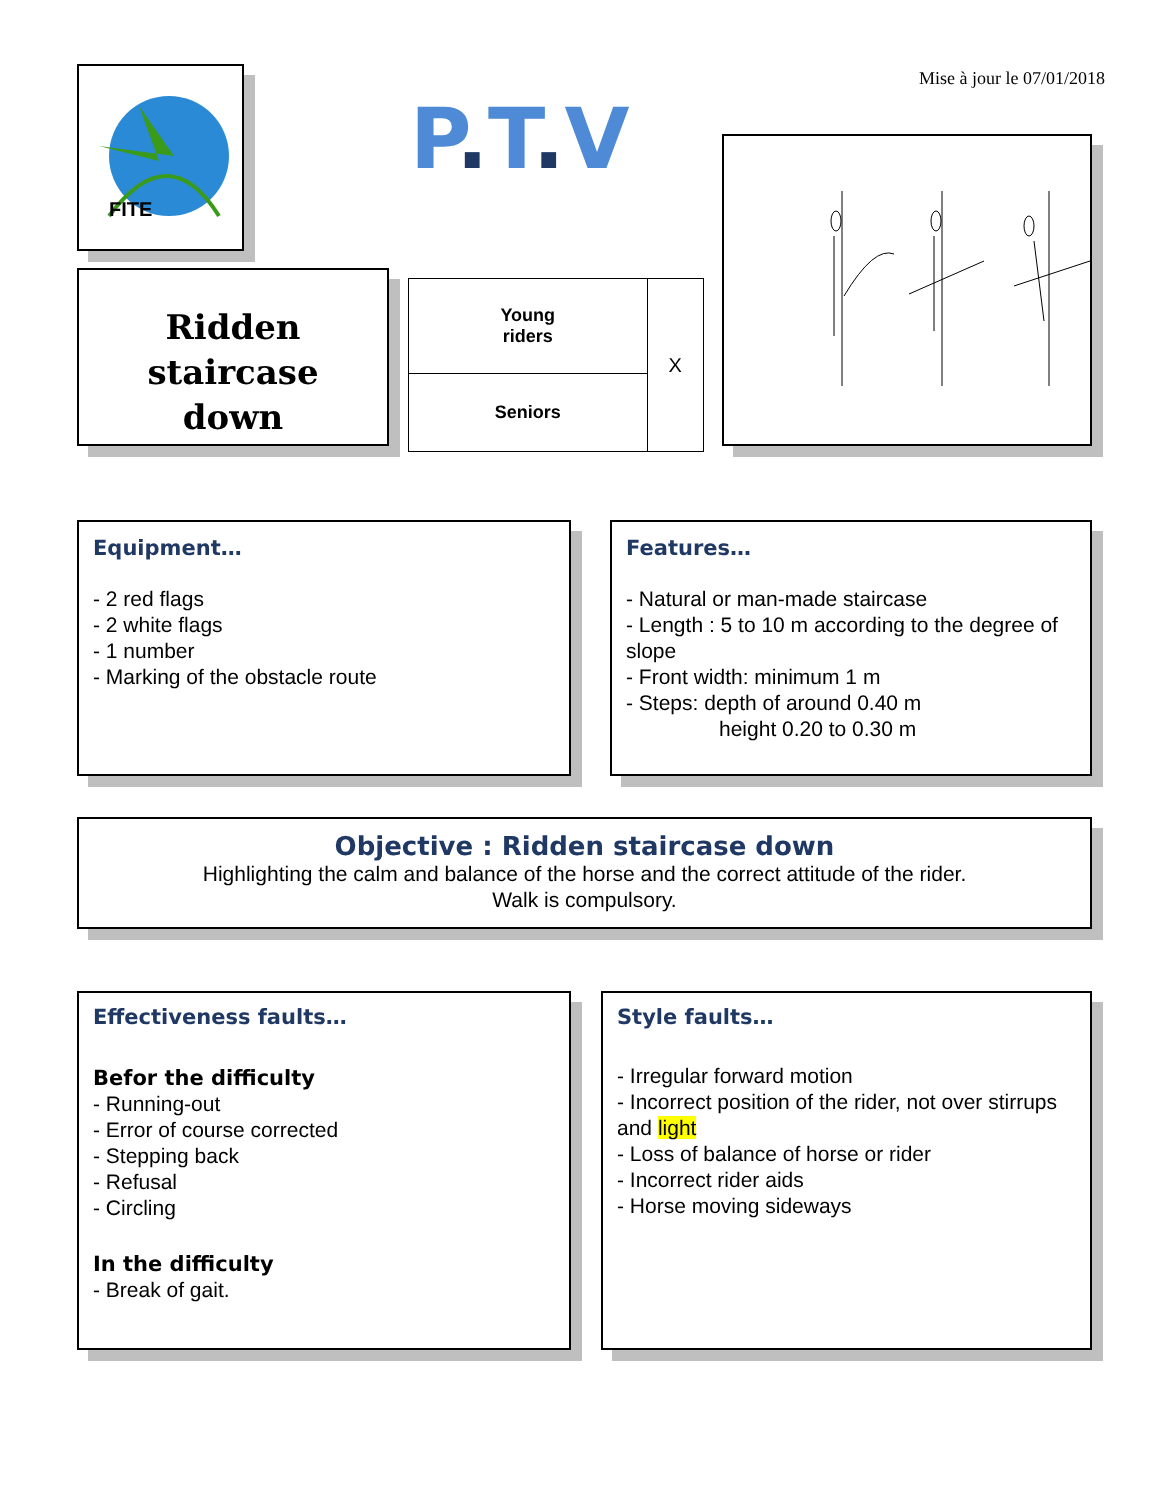Mise à jour le 07/01/2018
FITE
P. T. V
Ridden
staircase
down
| Young riders | X |
| Seniors | |
Equipment…
- 2 red flags
- 2 white flags
- 1 number
- Marking of the obstacle route
Features…
- Natural or man-made staircase
- Length : 5 to 10 m according to the degree of slope
- Front width: minimum 1 m
- Steps: depth of around 0.40 m
height 0.20 to 0.30 m
Objective : Ridden staircase down
Highlighting the calm and balance of the horse and the correct attitude of the rider.
Walk is compulsory.
Effectiveness faults…
Befor the difficulty
- Running-out
- Error of course corrected
- Stepping back
- Refusal
- Circling
In the difficulty
- Break of gait.
Style faults…
- Irregular forward motion
- Incorrect position of the rider, not over stirrups and light
- Loss of balance of horse or rider
- Incorrect rider aids
- Horse moving sideways